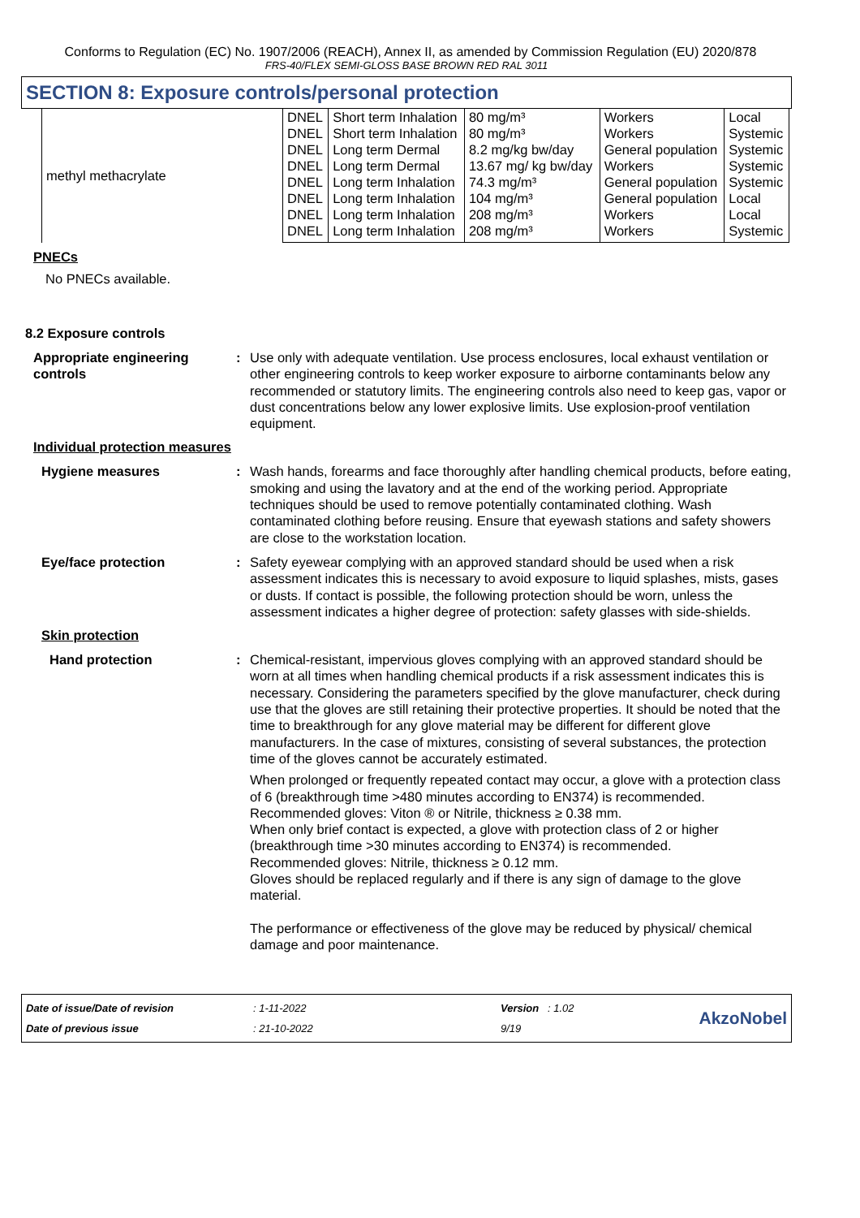Conforms to Regulation (EC) No. 1907/2006 (REACH), Annex II, as amended by Commission Regulation (EU) 2020/878
FRS-40/FLEX SEMI-GLOSS BASE BROWN RED RAL 3011
SECTION 8: Exposure controls/personal protection
| methyl methacrylate | DNEL | Short term Inhalation | 80 mg/m³ | Workers | Local |
| | DNEL | Short term Inhalation | 80 mg/m³ | Workers | Systemic |
| | DNEL | Long term Dermal | 8.2 mg/kg bw/day | General population | Systemic |
| | DNEL | Long term Dermal | 13.67 mg/ kg bw/day | Workers | Systemic |
| | DNEL | Long term Inhalation | 74.3 mg/m³ | General population | Systemic |
| | DNEL | Long term Inhalation | 104 mg/m³ | General population | Local |
| | DNEL | Long term Inhalation | 208 mg/m³ | Workers | Local |
| | DNEL | Long term Inhalation | 208 mg/m³ | Workers | Systemic |
PNECs
No PNECs available.
8.2 Exposure controls
Appropriate engineering controls
: Use only with adequate ventilation. Use process enclosures, local exhaust ventilation or other engineering controls to keep worker exposure to airborne contaminants below any recommended or statutory limits. The engineering controls also need to keep gas, vapor or dust concentrations below any lower explosive limits. Use explosion-proof ventilation equipment.
Individual protection measures
Hygiene measures : Wash hands, forearms and face thoroughly after handling chemical products, before eating, smoking and using the lavatory and at the end of the working period. Appropriate techniques should be used to remove potentially contaminated clothing. Wash contaminated clothing before reusing. Ensure that eyewash stations and safety showers are close to the workstation location.
Eye/face protection : Safety eyewear complying with an approved standard should be used when a risk assessment indicates this is necessary to avoid exposure to liquid splashes, mists, gases or dusts. If contact is possible, the following protection should be worn, unless the assessment indicates a higher degree of protection: safety glasses with side-shields.
Skin protection
Hand protection : Chemical-resistant, impervious gloves complying with an approved standard should be worn at all times when handling chemical products if a risk assessment indicates this is necessary. Considering the parameters specified by the glove manufacturer, check during use that the gloves are still retaining their protective properties. It should be noted that the time to breakthrough for any glove material may be different for different glove manufacturers. In the case of mixtures, consisting of several substances, the protection time of the gloves cannot be accurately estimated.
When prolonged or frequently repeated contact may occur, a glove with a protection class of 6 (breakthrough time >480 minutes according to EN374) is recommended. Recommended gloves: Viton ® or Nitrile, thickness ≥ 0.38 mm.
When only brief contact is expected, a glove with protection class of 2 or higher (breakthrough time >30 minutes according to EN374) is recommended.
Recommended gloves: Nitrile, thickness ≥ 0.12 mm.
Gloves should be replaced regularly and if there is any sign of damage to the glove material.
The performance or effectiveness of the glove may be reduced by physical/ chemical damage and poor maintenance.
Date of issue/Date of revision
Date of previous issue
: 1-11-2022
: 21-10-2022
Version : 1.02
9/19
AkzoNobel